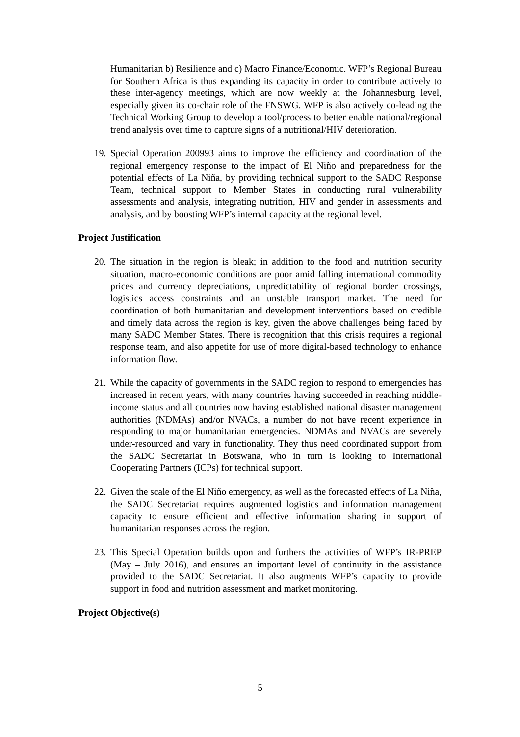Humanitarian b) Resilience and c) Macro Finance/Economic. WFP’s Regional Bureau for Southern Africa is thus expanding its capacity in order to contribute actively to these inter-agency meetings, which are now weekly at the Johannesburg level, especially given its co-chair role of the FNSWG. WFP is also actively co-leading the Technical Working Group to develop a tool/process to better enable national/regional trend analysis over time to capture signs of a nutritional/HIV deterioration.
19.
Special Operation 200993 aims to improve the efficiency and coordination of the regional emergency response to the impact of El Niño and preparedness for the potential effects of La Niña, by providing technical support to the SADC Response Team, technical support to Member States in conducting rural vulnerability assessments and analysis, integrating nutrition, HIV and gender in assessments and analysis, and by boosting WFP’s internal capacity at the regional level.
Project Justification
20.
The situation in the region is bleak; in addition to the food and nutrition security situation, macro-economic conditions are poor amid falling international commodity prices and currency depreciations, unpredictability of regional border crossings, logistics access constraints and an unstable transport market. The need for coordination of both humanitarian and development interventions based on credible and timely data across the region is key, given the above challenges being faced by many SADC Member States. There is recognition that this crisis requires a regional response team, and also appetite for use of more digital-based technology to enhance information flow.
21.
While the capacity of governments in the SADC region to respond to emergencies has increased in recent years, with many countries having succeeded in reaching middle-income status and all countries now having established national disaster management authorities (NDMAs) and/or NVACs, a number do not have recent experience in responding to major humanitarian emergencies. NDMAs and NVACs are severely under-resourced and vary in functionality. They thus need coordinated support from the SADC Secretariat in Botswana, who in turn is looking to International Cooperating Partners (ICPs) for technical support.
22.
Given the scale of the El Niño emergency, as well as the forecasted effects of La Niña, the SADC Secretariat requires augmented logistics and information management capacity to ensure efficient and effective information sharing in support of humanitarian responses across the region.
23.
This Special Operation builds upon and furthers the activities of WFP’s IR-PREP (May – July 2016), and ensures an important level of continuity in the assistance provided to the SADC Secretariat. It also augments WFP’s capacity to provide support in food and nutrition assessment and market monitoring.
Project Objective(s)
5